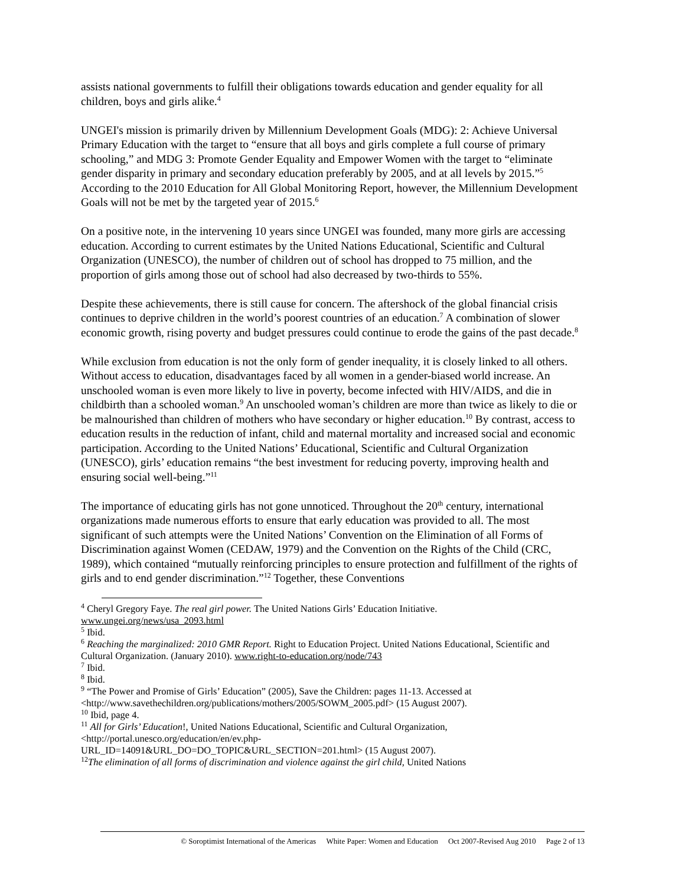assists national governments to fulfill their obligations towards education and gender equality for all children, boys and girls alike.<sup>4</sup>
UNGEI's mission is primarily driven by Millennium Development Goals (MDG): 2: Achieve Universal Primary Education with the target to “ensure that all boys and girls complete a full course of primary schooling,” and MDG 3: Promote Gender Equality and Empower Women with the target to “eliminate gender disparity in primary and secondary education preferably by 2005, and at all levels by 2015.”<sup>5</sup> According to the 2010 Education for All Global Monitoring Report, however, the Millennium Development Goals will not be met by the targeted year of 2015.<sup>6</sup>
On a positive note, in the intervening 10 years since UNGEI was founded, many more girls are accessing education. According to current estimates by the United Nations Educational, Scientific and Cultural Organization (UNESCO), the number of children out of school has dropped to 75 million, and the proportion of girls among those out of school had also decreased by two-thirds to 55%.
Despite these achievements, there is still cause for concern. The aftershock of the global financial crisis continues to deprive children in the world’s poorest countries of an education.<sup>7</sup> A combination of slower economic growth, rising poverty and budget pressures could continue to erode the gains of the past decade.<sup>8</sup>
While exclusion from education is not the only form of gender inequality, it is closely linked to all others. Without access to education, disadvantages faced by all women in a gender-biased world increase. An unschooled woman is even more likely to live in poverty, become infected with HIV/AIDS, and die in childbirth than a schooled woman.<sup>9</sup> An unschooled woman’s children are more than twice as likely to die or be malnourished than children of mothers who have secondary or higher education.<sup>10</sup> By contrast, access to education results in the reduction of infant, child and maternal mortality and increased social and economic participation. According to the United Nations’ Educational, Scientific and Cultural Organization (UNESCO), girls’ education remains “the best investment for reducing poverty, improving health and ensuring social well-being.”<sup>11</sup>
The importance of educating girls has not gone unnoticed. Throughout the 20<sup>th</sup> century, international organizations made numerous efforts to ensure that early education was provided to all. The most significant of such attempts were the United Nations’ Convention on the Elimination of all Forms of Discrimination against Women (CEDAW, 1979) and the Convention on the Rights of the Child (CRC, 1989), which contained “mutually reinforcing principles to ensure protection and fulfillment of the rights of girls and to end gender discrimination.”<sup>12</sup> Together, these Conventions
<sup>4</sup> Cheryl Gregory Faye. The real girl power. The United Nations Girls’ Education Initiative. www.ungei.org/news/usa_2093.html
<sup>5</sup> Ibid.
<sup>6</sup> Reaching the marginalized: 2010 GMR Report. Right to Education Project. United Nations Educational, Scientific and Cultural Organization. (January 2010). www.right-to-education.org/node/743
<sup>7</sup> Ibid.
<sup>8</sup> Ibid.
<sup>9</sup> “The Power and Promise of Girls’ Education” (2005), Save the Children: pages 11-13. Accessed at <http://www.savethechildren.org/publications/mothers/2005/SOWM_2005.pdf> (15 August 2007).
<sup>10</sup> Ibid, page 4.
<sup>11</sup> All for Girls’ Education!, United Nations Educational, Scientific and Cultural Organization, <http://portal.unesco.org/education/en/ev.php-
URL_ID=14091&URL_DO=DO_TOPIC&URL_SECTION=201.html> (15 August 2007).
<sup>12</sup> The elimination of all forms of discrimination and violence against the girl child, United Nations
© Soroptimist International of the Americas White Paper: Women and Education Oct 2007-Revised Aug 2010 Page 2 of 13